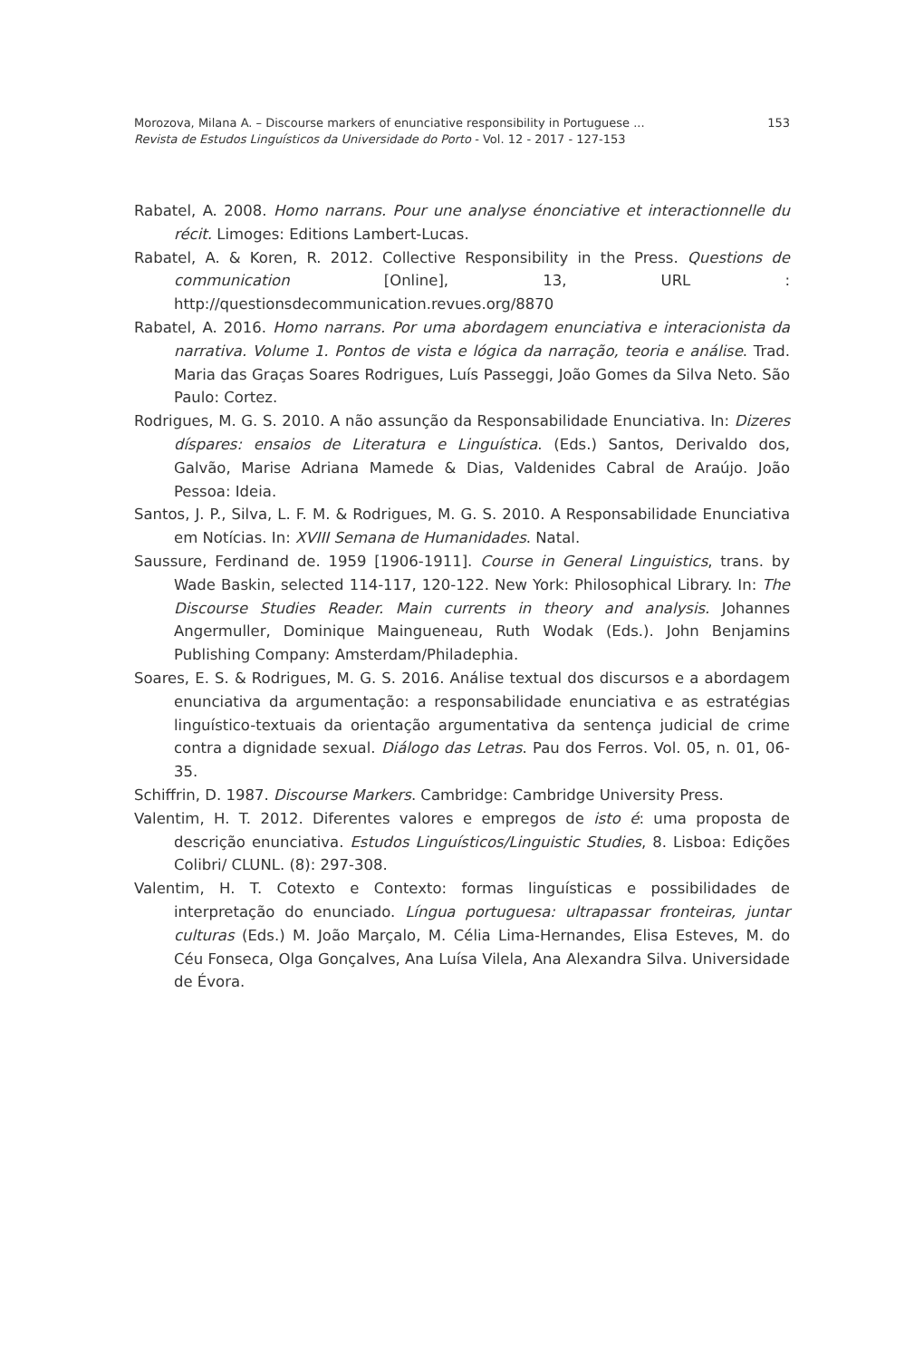153 Morozova, Milana A. – Discourse markers of enunciative responsibility in Portuguese ...
Revista de Estudos Linguísticos da Universidade do Porto - Vol. 12 - 2017 - 127-153
Rabatel, A. 2008. Homo narrans. Pour une analyse énonciative et interactionnelle du récit. Limoges: Editions Lambert-Lucas.
Rabatel, A. & Koren, R. 2012. Collective Responsibility in the Press. Questions de communication [Online], 13, URL : http://questionsdecommunication.revues.org/8870
Rabatel, A. 2016. Homo narrans. Por uma abordagem enunciativa e interacionista da narrativa. Volume 1. Pontos de vista e lógica da narração, teoria e análise. Trad. Maria das Graças Soares Rodrigues, Luís Passeggi, João Gomes da Silva Neto. São Paulo: Cortez.
Rodrigues, M. G. S. 2010. A não assunção da Responsabilidade Enunciativa. In: Dizeres díspares: ensaios de Literatura e Linguística. (Eds.) Santos, Derivaldo dos, Galvão, Marise Adriana Mamede & Dias, Valdenides Cabral de Araújo. João Pessoa: Ideia.
Santos, J. P., Silva, L. F. M. & Rodrigues, M. G. S. 2010. A Responsabilidade Enunciativa em Notícias. In: XVIII Semana de Humanidades. Natal.
Saussure, Ferdinand de. 1959 [1906-1911]. Course in General Linguistics, trans. by Wade Baskin, selected 114-117, 120-122. New York: Philosophical Library. In: The Discourse Studies Reader. Main currents in theory and analysis. Johannes Angermuller, Dominique Maingueneau, Ruth Wodak (Eds.). John Benjamins Publishing Company: Amsterdam/Philadephia.
Soares, E. S. & Rodrigues, M. G. S. 2016. Análise textual dos discursos e a abordagem enunciativa da argumentação: a responsabilidade enunciativa e as estratégias linguístico-textuais da orientação argumentativa da sentença judicial de crime contra a dignidade sexual. Diálogo das Letras. Pau dos Ferros. Vol. 05, n. 01, 06-35.
Schiffrin, D. 1987. Discourse Markers. Cambridge: Cambridge University Press.
Valentim, H. T. 2012. Diferentes valores e empregos de isto é: uma proposta de descrição enunciativa. Estudos Linguísticos/Linguistic Studies, 8. Lisboa: Edições Colibri/ CLUNL. (8): 297-308.
Valentim, H. T. Cotexto e Contexto: formas linguísticas e possibilidades de interpretação do enunciado. Língua portuguesa: ultrapassar fronteiras, juntar culturas (Eds.) M. João Marçalo, M. Célia Lima-Hernandes, Elisa Esteves, M. do Céu Fonseca, Olga Gonçalves, Ana Luísa Vilela, Ana Alexandra Silva. Universidade de Évora.